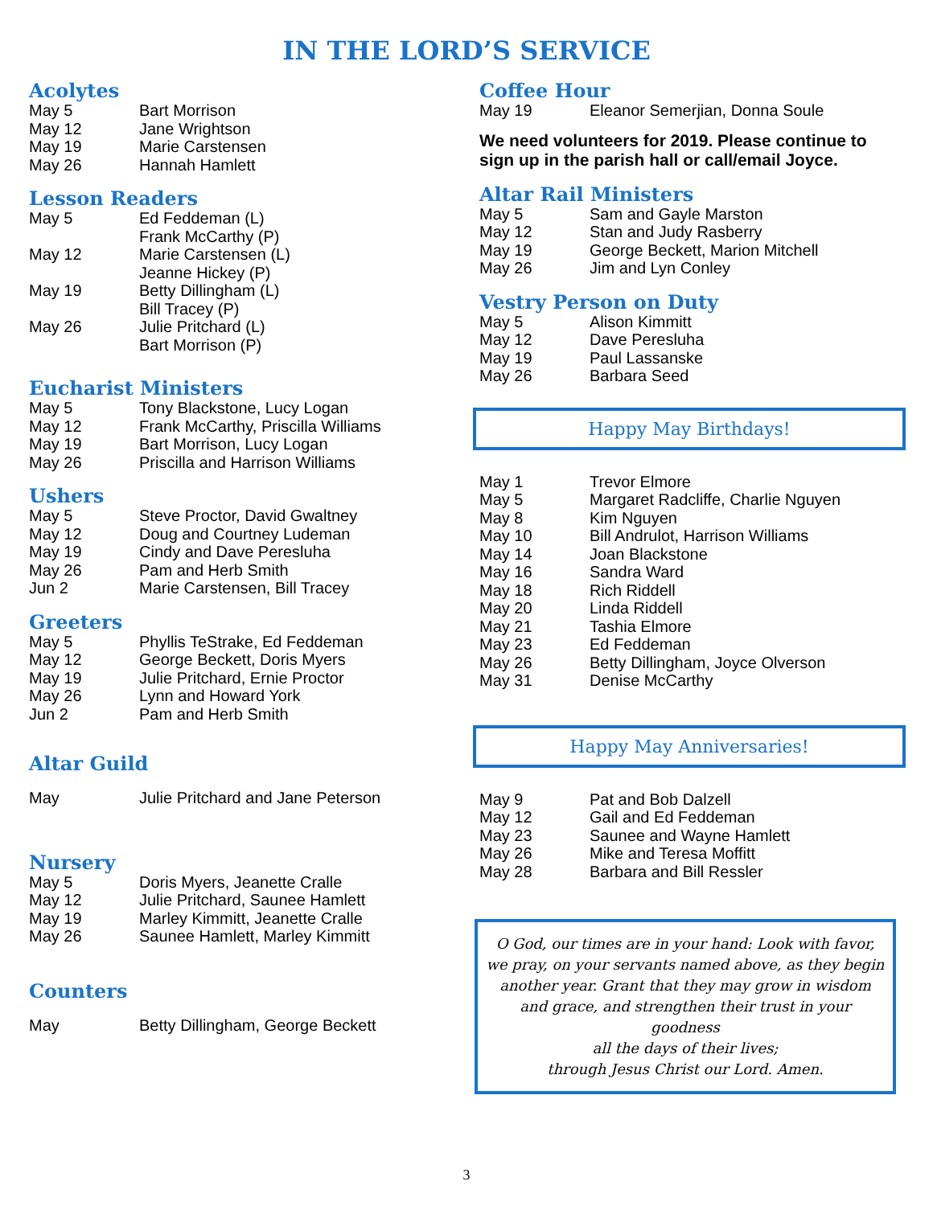IN THE LORD’S SERVICE
Acolytes
| May 5 | Bart Morrison |
| May 12 | Jane Wrightson |
| May 19 | Marie Carstensen |
| May 26 | Hannah Hamlett |
Lesson Readers
| May 5 | Ed Feddeman (L) Frank McCarthy (P) |
| May 12 | Marie Carstensen (L) Jeanne Hickey (P) |
| May 19 | Betty Dillingham (L) Bill Tracey (P) |
| May 26 | Julie Pritchard (L) Bart Morrison (P) |
Eucharist Ministers
| May 5 | Tony Blackstone, Lucy Logan |
| May 12 | Frank McCarthy, Priscilla Williams |
| May 19 | Bart Morrison, Lucy Logan |
| May 26 | Priscilla and Harrison Williams |
Ushers
| May 5 | Steve Proctor, David Gwaltney |
| May 12 | Doug and Courtney Ludeman |
| May 19 | Cindy and Dave Peresluha |
| May 26 | Pam and Herb Smith |
| Jun 2 | Marie Carstensen, Bill Tracey |
Greeters
| May 5 | Phyllis TeStrake, Ed Feddeman |
| May 12 | George Beckett, Doris Myers |
| May 19 | Julie Pritchard, Ernie Proctor |
| May 26 | Lynn and Howard York |
| Jun 2 | Pam and Herb Smith |
Altar Guild
| May | Julie Pritchard and Jane Peterson |
Nursery
| May 5 | Doris Myers, Jeanette Cralle |
| May 12 | Julie Pritchard, Saunee Hamlett |
| May 19 | Marley Kimmitt, Jeanette Cralle |
| May 26 | Saunee Hamlett, Marley Kimmitt |
Counters
| May | Betty Dillingham, George Beckett |
Coffee Hour
| May 19 | Eleanor Semerjian, Donna Soule |
We need volunteers for 2019. Please continue to sign up in the parish hall or call/email Joyce.
Altar Rail Ministers
| May 5 | Sam and Gayle Marston |
| May 12 | Stan and Judy Rasberry |
| May 19 | George Beckett, Marion Mitchell |
| May 26 | Jim and Lyn Conley |
Vestry Person on Duty
| May 5 | Alison Kimmitt |
| May 12 | Dave Peresluha |
| May 19 | Paul Lassanske |
| May 26 | Barbara Seed |
Happy May Birthdays!
| May 1 | Trevor Elmore |
| May 5 | Margaret Radcliffe, Charlie Nguyen |
| May 8 | Kim Nguyen |
| May 10 | Bill Andrulot, Harrison Williams |
| May 14 | Joan Blackstone |
| May 16 | Sandra Ward |
| May 18 | Rich Riddell |
| May 20 | Linda Riddell |
| May 21 | Tashia Elmore |
| May 23 | Ed Feddeman |
| May 26 | Betty Dillingham, Joyce Olverson |
| May 31 | Denise McCarthy |
Happy May Anniversaries!
| May 9 | Pat and Bob Dalzell |
| May 12 | Gail and Ed Feddeman |
| May 23 | Saunee and Wayne Hamlett |
| May 26 | Mike and Teresa Moffitt |
| May 28 | Barbara and Bill Ressler |
O God, our times are in your hand: Look with favor, we pray, on your servants named above, as they begin another year. Grant that they may grow in wisdom and grace, and strengthen their trust in your goodness
all the days of their lives;
through Jesus Christ our Lord. Amen.
3